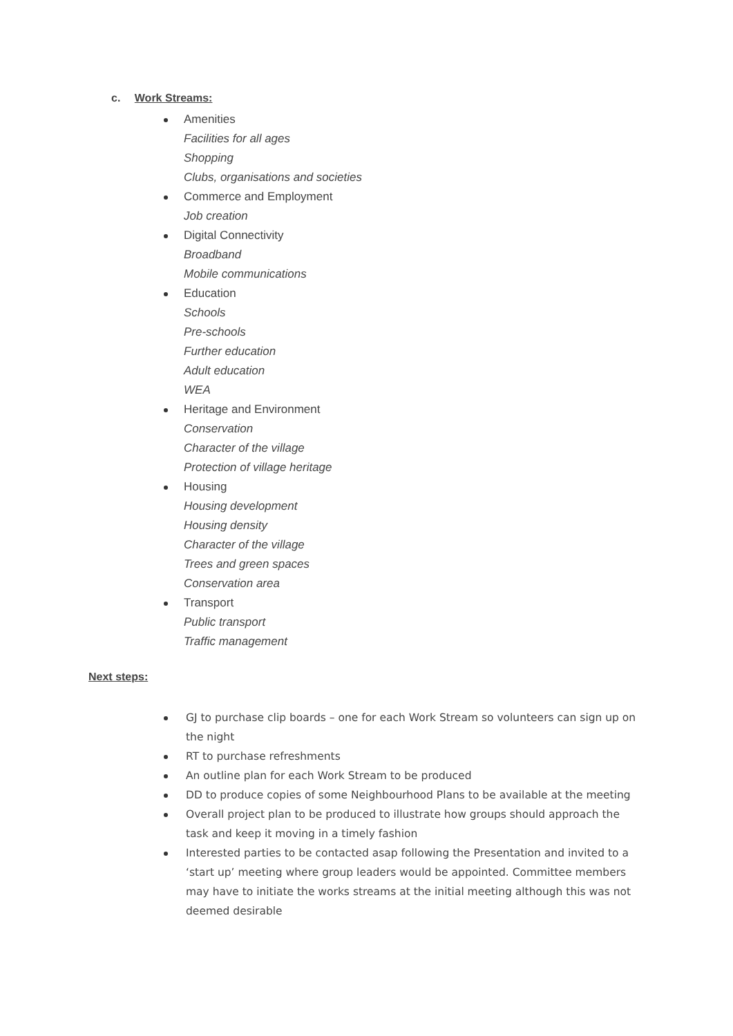c. Work Streams:
Amenities
Facilities for all ages
Shopping
Clubs, organisations and societies
Commerce and Employment
Job creation
Digital Connectivity
Broadband
Mobile communications
Education
Schools
Pre-schools
Further education
Adult education
WEA
Heritage and Environment
Conservation
Character of the village
Protection of village heritage
Housing
Housing development
Housing density
Character of the village
Trees and green spaces
Conservation area
Transport
Public transport
Traffic management
Next steps:
GJ to purchase clip boards – one for each Work Stream so volunteers can sign up on the night
RT to purchase refreshments
An outline plan for each Work Stream to be produced
DD to produce copies of some Neighbourhood Plans to be available at the meeting
Overall project plan to be produced to illustrate how groups should approach the task and keep it moving in a timely fashion
Interested parties to be contacted asap following the Presentation and invited to a ‘start up’ meeting where group leaders would be appointed. Committee members may have to initiate the works streams at the initial meeting although this was not deemed desirable